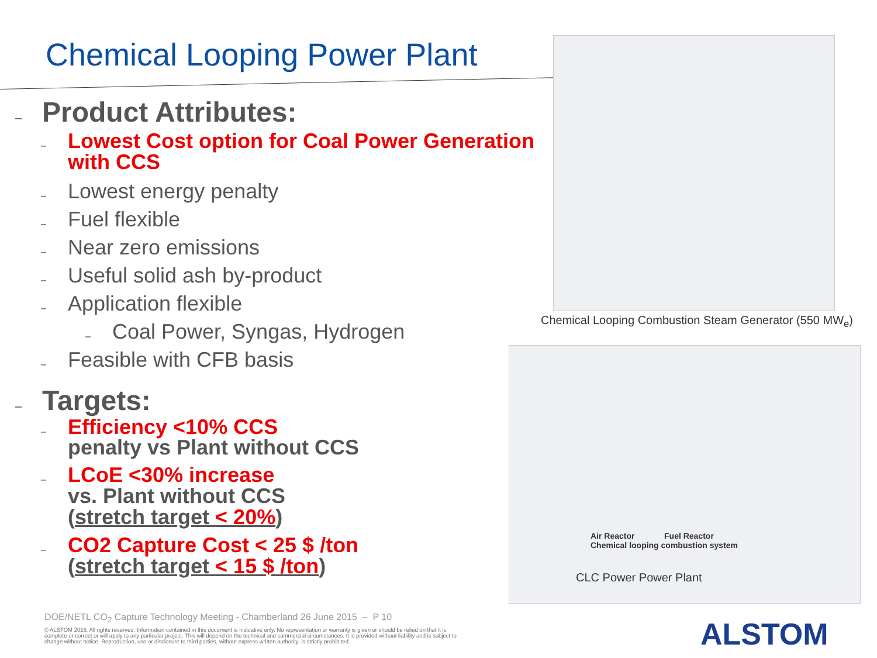Chemical Looping Power Plant
– Product Attributes:
– Lowest Cost option for Coal Power Generation with CCS
– Lowest energy penalty
– Fuel flexible
– Near zero emissions
– Useful solid ash by-product
– Application flexible
– Coal Power, Syngas, Hydrogen
– Feasible with CFB basis
– Targets:
– Efficiency <10% CCS
penalty vs Plant without CCS
– LCoE <30% increase
vs. Plant without CCS
(stretch target < 20%)
– CO2 Capture Cost < 25 $ /ton
(stretch target < 15 $ /ton)
Chemical Looping Combustion Steam Generator (550 MW<sub>e</sub>)
Air Reactor Fuel Reactor
Chemical looping combustion system
CLC Power Power Plant
DOE/NETL CO<sub>2</sub> Capture Technology Meeting - Chamberland 26 June 2015 – P 10
© ALSTOM 2015. All rights reserved. Information contained in this document is indicative only. No representation or warranty is given or should be relied on that it is complete or correct or will apply to any particular project. This will depend on the technical and commercial circumstances. It is provided without liability and is subject to change without notice. Reproduction, use or disclosure to third parties, without express written authority, is strictly prohibited.
ALSTOM